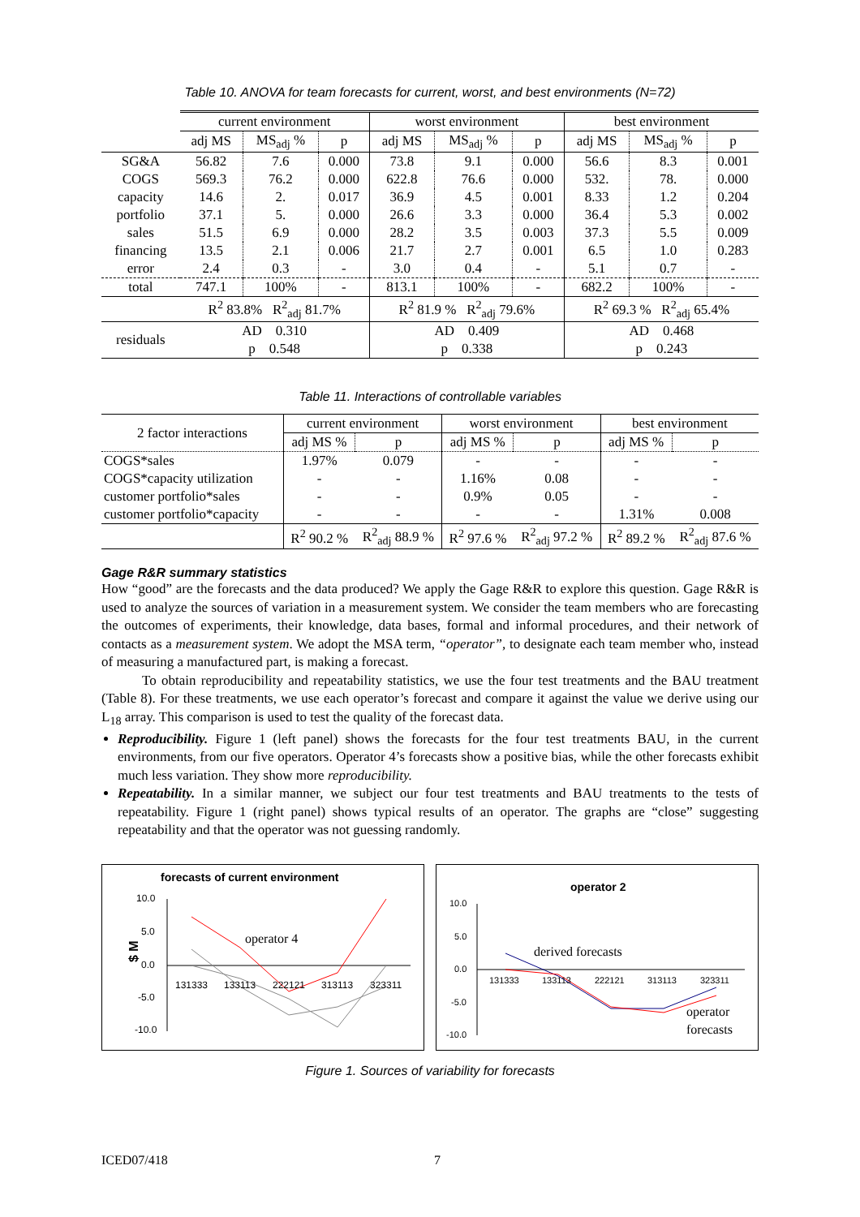Table 10. ANOVA for team forecasts for current, worst, and best environments (N=72)
| | current environment | | | worst environment | | | best environment | | |
| --- | --- | --- | --- | --- | --- | --- | --- | --- | --- |
| | adj MS | MS<sub>adj</sub> % | p | adj MS | MS<sub>adj</sub> % | p | adj MS | MS<sub>adj</sub> % | p |
| SG&A | 56.82 | 7.6 | 0.000 | 73.8 | 9.1 | 0.000 | 56.6 | 8.3 | 0.001 |
| COGS | 569.3 | 76.2 | 0.000 | 622.8 | 76.6 | 0.000 | 532. | 78. | 0.000 |
| capacity | 14.6 | 2. | 0.017 | 36.9 | 4.5 | 0.001 | 8.33 | 1.2 | 0.204 |
| portfolio | 37.1 | 5. | 0.000 | 26.6 | 3.3 | 0.000 | 36.4 | 5.3 | 0.002 |
| sales | 51.5 | 6.9 | 0.000 | 28.2 | 3.5 | 0.003 | 37.3 | 5.5 | 0.009 |
| financing | 13.5 | 2.1 | 0.006 | 21.7 | 2.7 | 0.001 | 6.5 | 1.0 | 0.283 |
| error | 2.4 | 0.3 | - | 3.0 | 0.4 | - | 5.1 | 0.7 | - |
| total | 747.1 | 100% | - | 813.1 | 100% | - | 682.2 | 100% | - |
| | R<sup>2</sup> 83.8% R<sup>2</sup><sub>adj</sub> 81.7% | | | R<sup>2</sup> 81.9 % R<sup>2</sup><sub>adj</sub> 79.6% | | | R<sup>2</sup> 69.3 % R<sup>2</sup><sub>adj</sub> 65.4% | | |
| residuals | AD 0.310 | | | AD 0.409 | | | AD 0.468 | | |
| | p 0.548 | | | p 0.338 | | | p 0.243 | | |
Table 11. Interactions of controllable variables
| 2 factor interactions | current environment | | worst environment | | best environment | |
| | adj MS % | p | adj MS % | p | adj MS % | p |
| COGS*sales | 1.97% | 0.079 | - | - | - | - |
| COGS*capacity utilization | - | - | 1.16% | 0.08 | - | - |
| customer portfolio*sales | - | - | 0.9% | 0.05 | - | - |
| customer portfolio*capacity | - | - | - | - | 1.31% | 0.008 |
| | R<sup>2</sup> 90.2 % | R<sup>2</sup><sub>adj</sub> 88.9 % | R<sup>2</sup> 97.6 % | R<sup>2</sup><sub>adj</sub> 97.2 % | R<sup>2</sup> 89.2 % | R<sup>2</sup><sub>adj</sub> 87.6 % |
Gage R&R summary statistics
How “good” are the forecasts and the data produced? We apply the Gage R&R to explore this question. Gage R&R is used to analyze the sources of variation in a measurement system. We consider the team members who are forecasting the outcomes of experiments, their knowledge, data bases, formal and informal procedures, and their network of contacts as a measurement system. We adopt the MSA term, “operator”, to designate each team member who, instead of measuring a manufactured part, is making a forecast.
To obtain reproducibility and repeatability statistics, we use the four test treatments and the BAU treatment (Table 8). For these treatments, we use each operator’s forecast and compare it against the value we derive using our L<sub>18</sub> array. This comparison is used to test the quality of the forecast data.
Reproducibility. Figure 1 (left panel) shows the forecasts for the four test treatments BAU, in the current environments, from our five operators. Operator 4’s forecasts show a positive bias, while the other forecasts exhibit much less variation. They show more reproducibility.
Repeatability. In a similar manner, we subject our four test treatments and BAU treatments to the tests of repeatability. Figure 1 (right panel) shows typical results of an operator. The graphs are “close” suggesting repeatability and that the operator was not guessing randomly.
forecasts of current environment
10.0
5.0
0.0
-5.0
-10.0
$ M
131333
133113
222121
313113
323311
operator 4
operator 2
10.0
5.0
0.0
-5.0
-10.0
131333
133113
222121
313113
323311
derived forecasts
operator
forecasts
Figure 1. Sources of variability for forecasts
ICED07/418 7